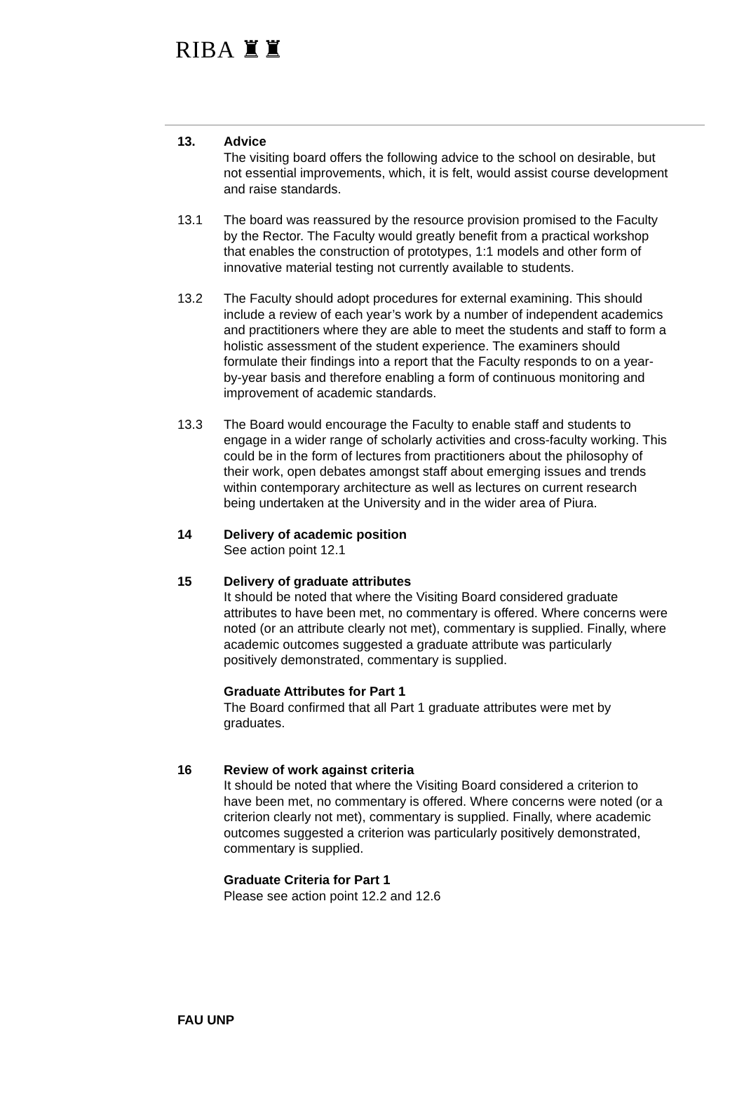RIBA ♜♜
13. Advice
The visiting board offers the following advice to the school on desirable, but not essential improvements, which, it is felt, would assist course development and raise standards.
13.1 The board was reassured by the resource provision promised to the Faculty by the Rector. The Faculty would greatly benefit from a practical workshop that enables the construction of prototypes, 1:1 models and other form of innovative material testing not currently available to students.
13.2 The Faculty should adopt procedures for external examining. This should include a review of each year’s work by a number of independent academics and practitioners where they are able to meet the students and staff to form a holistic assessment of the student experience. The examiners should formulate their findings into a report that the Faculty responds to on a year-by-year basis and therefore enabling a form of continuous monitoring and improvement of academic standards.
13.3 The Board would encourage the Faculty to enable staff and students to engage in a wider range of scholarly activities and cross-faculty working. This could be in the form of lectures from practitioners about the philosophy of their work, open debates amongst staff about emerging issues and trends within contemporary architecture as well as lectures on current research being undertaken at the University and in the wider area of Piura.
14 Delivery of academic position
See action point 12.1
15 Delivery of graduate attributes
It should be noted that where the Visiting Board considered graduate attributes to have been met, no commentary is offered. Where concerns were noted (or an attribute clearly not met), commentary is supplied. Finally, where academic outcomes suggested a graduate attribute was particularly positively demonstrated, commentary is supplied.
Graduate Attributes for Part 1
The Board confirmed that all Part 1 graduate attributes were met by graduates.
16 Review of work against criteria
It should be noted that where the Visiting Board considered a criterion to have been met, no commentary is offered. Where concerns were noted (or a criterion clearly not met), commentary is supplied. Finally, where academic outcomes suggested a criterion was particularly positively demonstrated, commentary is supplied.
Graduate Criteria for Part 1
Please see action point 12.2 and 12.6
FAU UNP